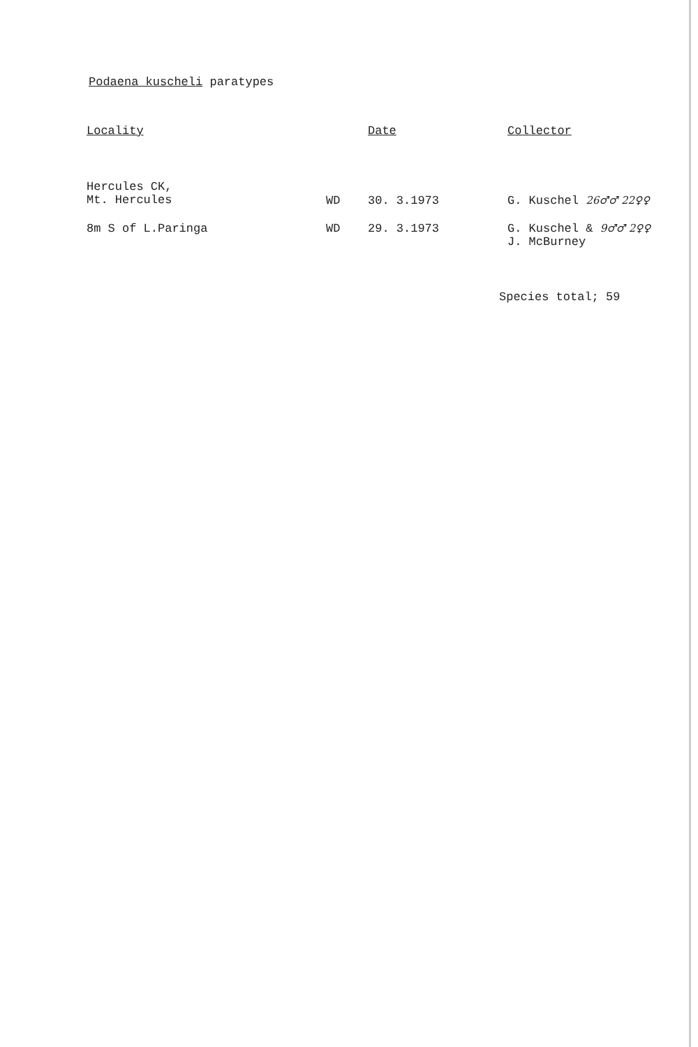Podaena kuscheli paratypes
| Locality | | Date | Collector |
| --- | --- | --- | --- |
| Hercules CK, Mt. Hercules | WD | 30. 3.1973 | G. Kuschel 26♂♂ 22♀♀ |
| 8m S of L.Paringa | WD | 29. 3.1973 | G. Kuschel & 9♂♂ 2♀♀ J. McBurney |
Species total; 59